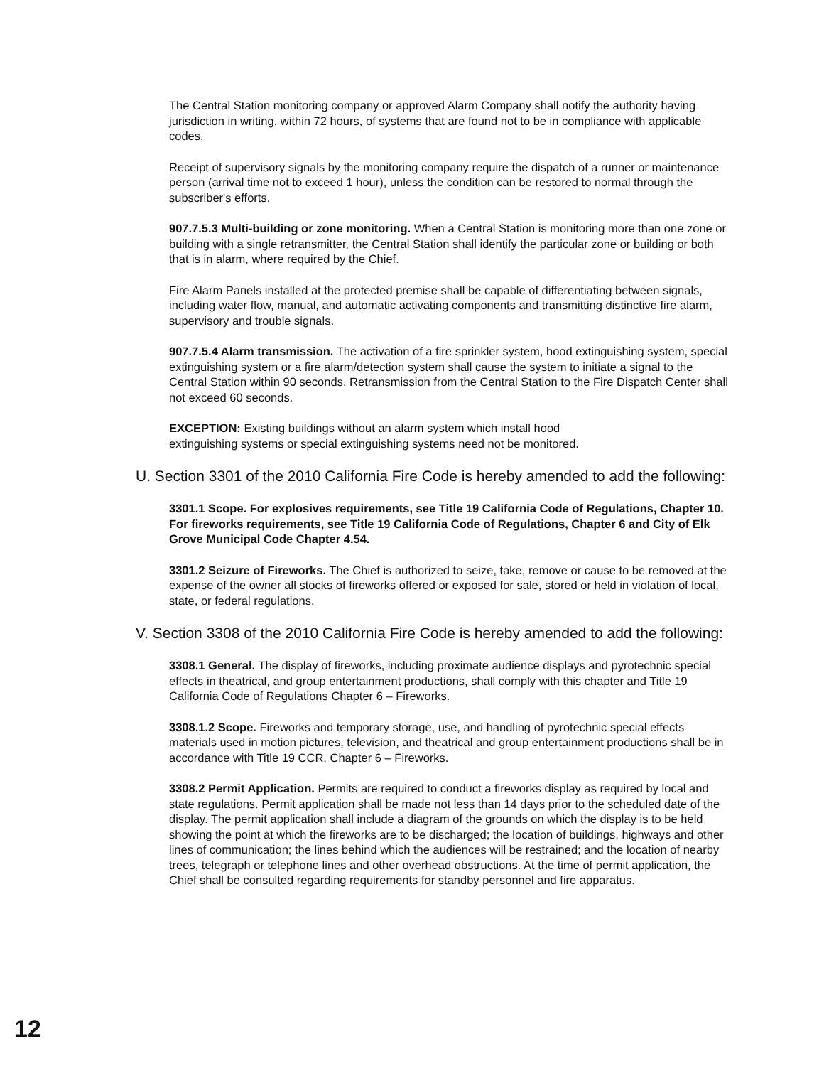The Central Station monitoring company or approved Alarm Company shall notify the authority having jurisdiction in writing, within 72 hours, of systems that are found not to be in compliance with applicable codes.
Receipt of supervisory signals by the monitoring company require the dispatch of a runner or maintenance person (arrival time not to exceed 1 hour), unless the condition can be restored to normal through the subscriber's efforts.
907.7.5.3 Multi-building or zone monitoring. When a Central Station is monitoring more than one zone or building with a single retransmitter, the Central Station shall identify the particular zone or building or both that is in alarm, where required by the Chief.
Fire Alarm Panels installed at the protected premise shall be capable of differentiating between signals, including water flow, manual, and automatic activating components and transmitting distinctive fire alarm, supervisory and trouble signals.
907.7.5.4 Alarm transmission. The activation of a fire sprinkler system, hood extinguishing system, special extinguishing system or a fire alarm/detection system shall cause the system to initiate a signal to the Central Station within 90 seconds. Retransmission from the Central Station to the Fire Dispatch Center shall not exceed 60 seconds.
EXCEPTION: Existing buildings without an alarm system which install hood extinguishing systems or special extinguishing systems need not be monitored.
U. Section 3301 of the 2010 California Fire Code is hereby amended to add the following:
3301.1 Scope. For explosives requirements, see Title 19 California Code of Regulations, Chapter 10. For fireworks requirements, see Title 19 California Code of Regulations, Chapter 6 and City of Elk Grove Municipal Code Chapter 4.54.
3301.2 Seizure of Fireworks. The Chief is authorized to seize, take, remove or cause to be removed at the expense of the owner all stocks of fireworks offered or exposed for sale, stored or held in violation of local, state, or federal regulations.
V. Section 3308 of the 2010 California Fire Code is hereby amended to add the following:
3308.1 General. The display of fireworks, including proximate audience displays and pyrotechnic special effects in theatrical, and group entertainment productions, shall comply with this chapter and Title 19 California Code of Regulations Chapter 6 – Fireworks.
3308.1.2 Scope. Fireworks and temporary storage, use, and handling of pyrotechnic special effects materials used in motion pictures, television, and theatrical and group entertainment productions shall be in accordance with Title 19 CCR, Chapter 6 – Fireworks.
3308.2 Permit Application. Permits are required to conduct a fireworks display as required by local and state regulations. Permit application shall be made not less than 14 days prior to the scheduled date of the display. The permit application shall include a diagram of the grounds on which the display is to be held showing the point at which the fireworks are to be discharged; the location of buildings, highways and other lines of communication; the lines behind which the audiences will be restrained; and the location of nearby trees, telegraph or telephone lines and other overhead obstructions. At the time of permit application, the Chief shall be consulted regarding requirements for standby personnel and fire apparatus.
12